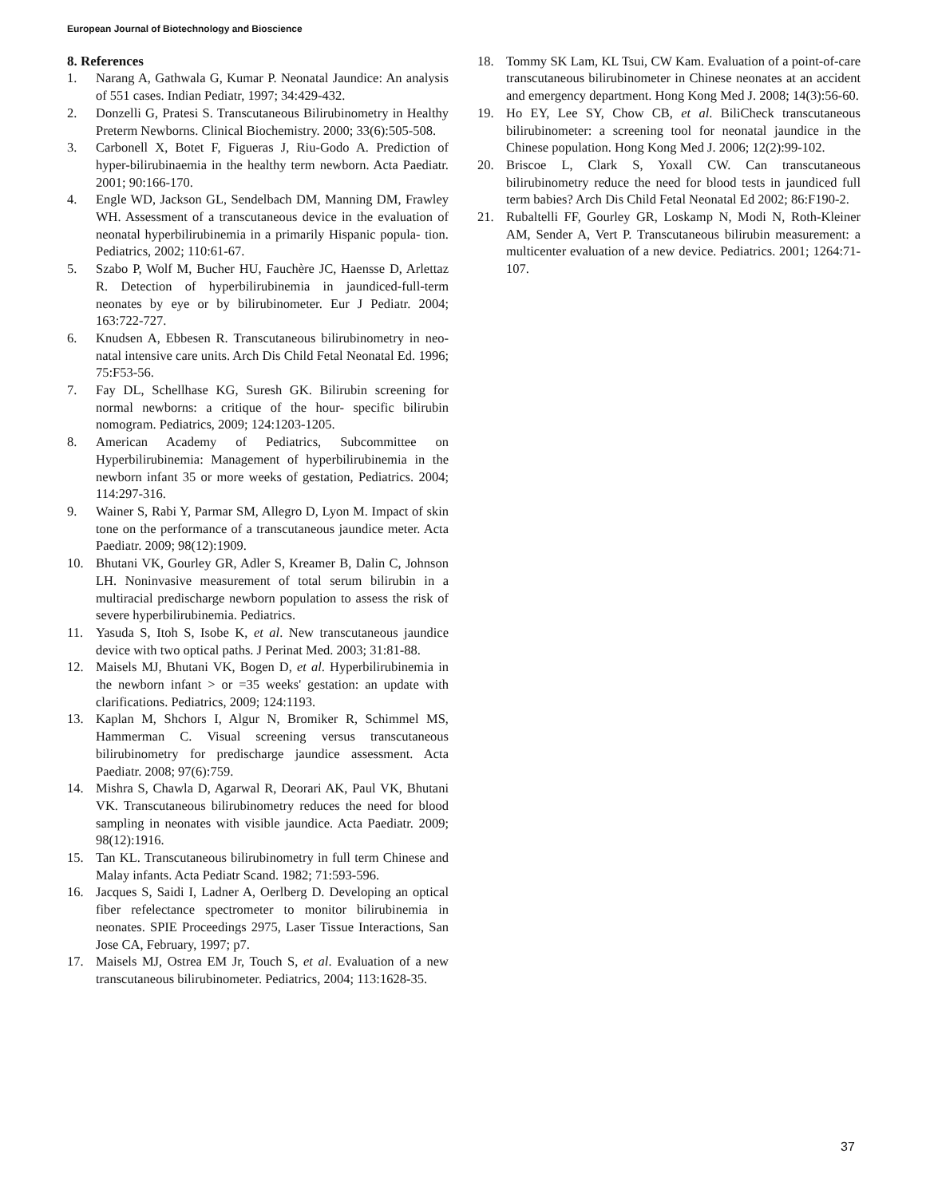European Journal of Biotechnology and Bioscience
8. References
1. Narang A, Gathwala G, Kumar P. Neonatal Jaundice: An analysis of 551 cases. Indian Pediatr, 1997; 34:429-432.
2. Donzelli G, Pratesi S. Transcutaneous Bilirubinometry in Healthy Preterm Newborns. Clinical Biochemistry. 2000; 33(6):505-508.
3. Carbonell X, Botet F, Figueras J, Riu-Godo A. Prediction of hyper-bilirubinaemia in the healthy term newborn. Acta Paediatr. 2001; 90:166-170.
4. Engle WD, Jackson GL, Sendelbach DM, Manning DM, Frawley WH. Assessment of a transcutaneous device in the evaluation of neonatal hyperbilirubinemia in a primarily Hispanic popula- tion. Pediatrics, 2002; 110:61-67.
5. Szabo P, Wolf M, Bucher HU, Fauchère JC, Haensse D, Arlettaz R. Detection of hyperbilirubinemia in jaundiced-full-term neonates by eye or by bilirubinometer. Eur J Pediatr. 2004; 163:722-727.
6. Knudsen A, Ebbesen R. Transcutaneous bilirubinometry in neo- natal intensive care units. Arch Dis Child Fetal Neonatal Ed. 1996; 75:F53-56.
7. Fay DL, Schellhase KG, Suresh GK. Bilirubin screening for normal newborns: a critique of the hour- specific bilirubin nomogram. Pediatrics, 2009; 124:1203-1205.
8. American Academy of Pediatrics, Subcommittee on Hyperbilirubinemia: Management of hyperbilirubinemia in the newborn infant 35 or more weeks of gestation, Pediatrics. 2004; 114:297-316.
9. Wainer S, Rabi Y, Parmar SM, Allegro D, Lyon M. Impact of skin tone on the performance of a transcutaneous jaundice meter. Acta Paediatr. 2009; 98(12):1909.
10. Bhutani VK, Gourley GR, Adler S, Kreamer B, Dalin C, Johnson LH. Noninvasive measurement of total serum bilirubin in a multiracial predischarge newborn population to assess the risk of severe hyperbilirubinemia. Pediatrics.
11. Yasuda S, Itoh S, Isobe K, et al. New transcutaneous jaundice device with two optical paths. J Perinat Med. 2003; 31:81-88.
12. Maisels MJ, Bhutani VK, Bogen D, et al. Hyperbilirubinemia in the newborn infant > or =35 weeks' gestation: an update with clarifications. Pediatrics, 2009; 124:1193.
13. Kaplan M, Shchors I, Algur N, Bromiker R, Schimmel MS, Hammerman C. Visual screening versus transcutaneous bilirubinometry for predischarge jaundice assessment. Acta Paediatr. 2008; 97(6):759.
14. Mishra S, Chawla D, Agarwal R, Deorari AK, Paul VK, Bhutani VK. Transcutaneous bilirubinometry reduces the need for blood sampling in neonates with visible jaundice. Acta Paediatr. 2009; 98(12):1916.
15. Tan KL. Transcutaneous bilirubinometry in full term Chinese and Malay infants. Acta Pediatr Scand. 1982; 71:593-596.
16. Jacques S, Saidi I, Ladner A, Oerlberg D. Developing an optical fiber refelectance spectrometer to monitor bilirubinemia in neonates. SPIE Proceedings 2975, Laser Tissue Interactions, San Jose CA, February, 1997; p7.
17. Maisels MJ, Ostrea EM Jr, Touch S, et al. Evaluation of a new transcutaneous bilirubinometer. Pediatrics, 2004; 113:1628-35.
18. Tommy SK Lam, KL Tsui, CW Kam. Evaluation of a point-of-care transcutaneous bilirubinometer in Chinese neonates at an accident and emergency department. Hong Kong Med J. 2008; 14(3):56-60.
19. Ho EY, Lee SY, Chow CB, et al. BiliCheck transcutaneous bilirubinometer: a screening tool for neonatal jaundice in the Chinese population. Hong Kong Med J. 2006; 12(2):99-102.
20. Briscoe L, Clark S, Yoxall CW. Can transcutaneous bilirubinometry reduce the need for blood tests in jaundiced full term babies? Arch Dis Child Fetal Neonatal Ed 2002; 86:F190-2.
21. Rubaltelli FF, Gourley GR, Loskamp N, Modi N, Roth-Kleiner AM, Sender A, Vert P. Transcutaneous bilirubin measurement: a multicenter evaluation of a new device. Pediatrics. 2001; 1264:71-107.
37